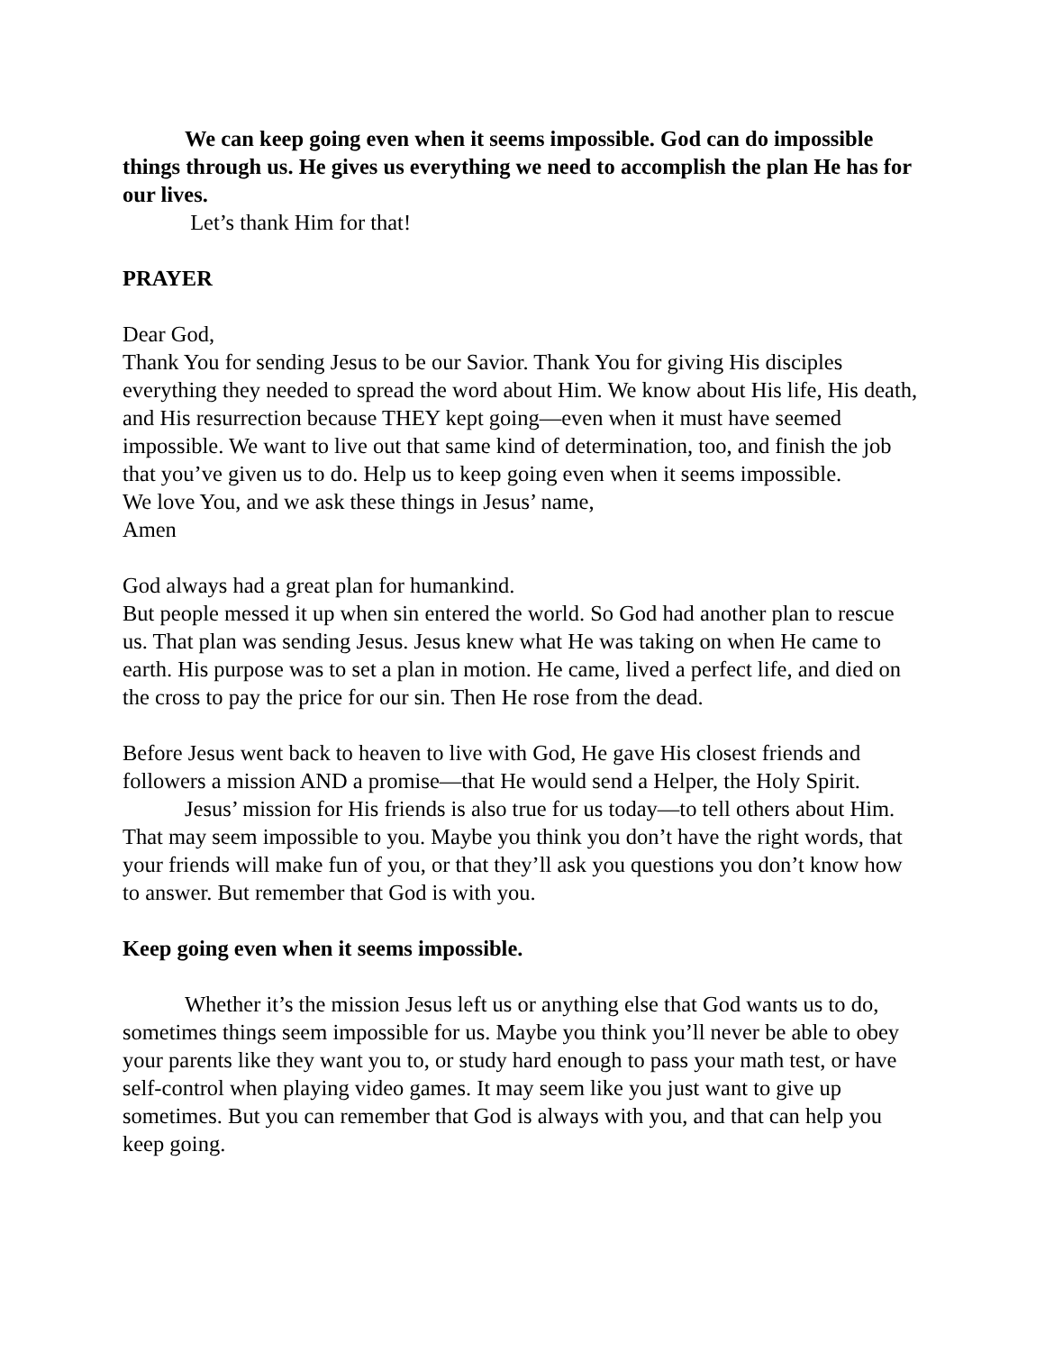We can keep going even when it seems impossible. God can do impossible things through us. He gives us everything we need to accomplish the plan He has for our lives.
Let’s thank Him for that!
PRAYER
Dear God,
Thank You for sending Jesus to be our Savior. Thank You for giving His disciples everything they needed to spread the word about Him. We know about His life, His death, and His resurrection because THEY kept going—even when it must have seemed impossible. We want to live out that same kind of determination, too, and finish the job that you’ve given us to do. Help us to keep going even when it seems impossible.
We love You, and we ask these things in Jesus’ name,
Amen
God always had a great plan for humankind.
But people messed it up when sin entered the world. So God had another plan to rescue us. That plan was sending Jesus. Jesus knew what He was taking on when He came to earth. His purpose was to set a plan in motion. He came, lived a perfect life, and died on the cross to pay the price for our sin. Then He rose from the dead.
Before Jesus went back to heaven to live with God, He gave His closest friends and followers a mission AND a promise—that He would send a Helper, the Holy Spirit.
Jesus’ mission for His friends is also true for us today—to tell others about Him. That may seem impossible to you. Maybe you think you don’t have the right words, that your friends will make fun of you, or that they’ll ask you questions you don’t know how to answer. But remember that God is with you.
Keep going even when it seems impossible.
Whether it’s the mission Jesus left us or anything else that God wants us to do, sometimes things seem impossible for us. Maybe you think you’ll never be able to obey your parents like they want you to, or study hard enough to pass your math test, or have self-control when playing video games. It may seem like you just want to give up sometimes. But you can remember that God is always with you, and that can help you keep going.